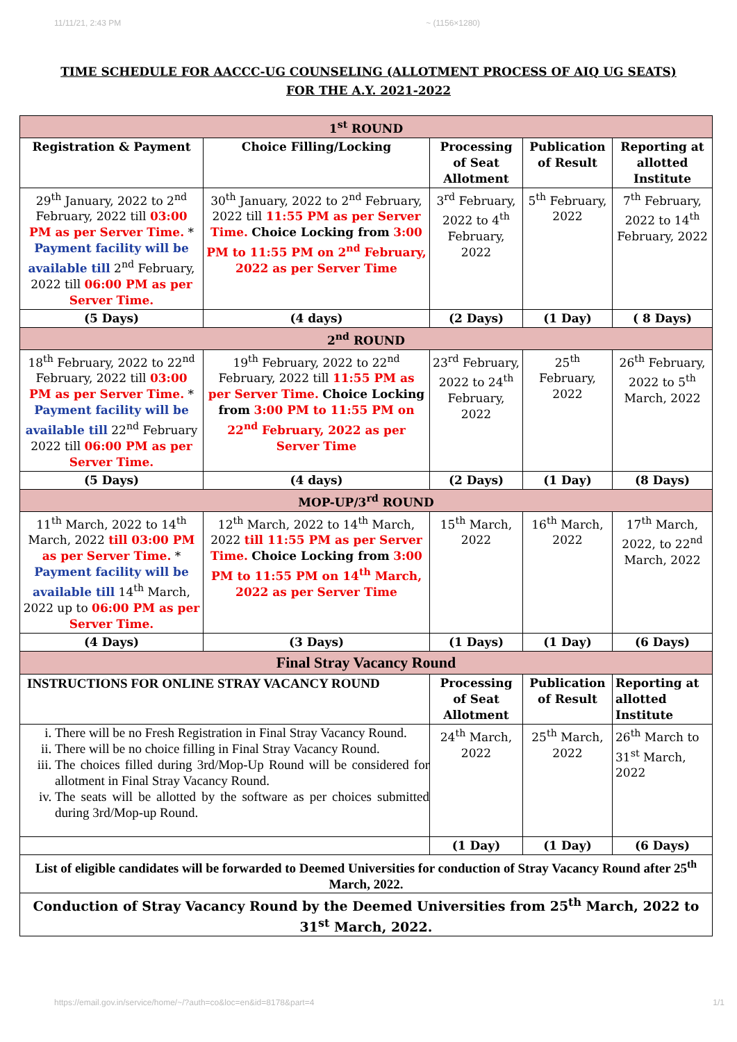11/11/21, 2:43 PM ~ (1156×1280)
TIME SCHEDULE FOR AACCC-UG COUNSELING (ALLOTMENT PROCESS OF AIQ UG SEATS)
FOR THE A.Y. 2021-2022
| 1<sup>st</sup> ROUND | | | | |
| Registration & Payment | Choice Filling/Locking | Processing of Seat Allotment | Publication of Result | Reporting at allotted Institute |
| 29<sup>th</sup> January, 2022 to 2<sup>nd</sup> February, 2022 till 03:00 PM as per Server Time. * Payment facility will be available till 2<sup>nd</sup> February, 2022 till 06:00 PM as per Server Time. | 30<sup>th</sup> January, 2022 to 2<sup>nd</sup> February, 2022 till 11:55 PM as per Server Time. Choice Locking from 3:00 PM to 11:55 PM on 2<sup>nd</sup> February, 2022 as per Server Time | 3<sup>rd</sup> February, 2022 to 4<sup>th</sup> February, 2022 | 5<sup>th</sup> February, 2022 | 7<sup>th</sup> February, 2022 to 14<sup>th</sup> February, 2022 |
| (5 Days) | (4 days) | (2 Days) | (1 Day) | ( 8 Days) |
| 2<sup>nd</sup> ROUND | | | | |
| 18<sup>th</sup> February, 2022 to 22<sup>nd</sup> February, 2022 till 03:00 PM as per Server Time. * Payment facility will be available till 22<sup>nd</sup> February 2022 till 06:00 PM as per Server Time. | 19<sup>th</sup> February, 2022 to 22<sup>nd</sup> February, 2022 till 11:55 PM as per Server Time. Choice Locking from 3:00 PM to 11:55 PM on 22<sup>nd</sup> February, 2022 as per Server Time | 23<sup>rd</sup> February, 2022 to 24<sup>th</sup> February, 2022 | 25<sup>th</sup> February, 2022 | 26<sup>th</sup> February, 2022 to 5<sup>th</sup> March, 2022 |
| (5 Days) | (4 days) | (2 Days) | (1 Day) | (8 Days) |
| MOP-UP/3<sup>rd</sup> ROUND | | | | |
| 11<sup>th</sup> March, 2022 to 14<sup>th</sup> March, 2022 till 03:00 PM as per Server Time. * Payment facility will be available till 14<sup>th</sup> March, 2022 up to 06:00 PM as per Server Time. | 12<sup>th</sup> March, 2022 to 14<sup>th</sup> March, 2022 till 11:55 PM as per Server Time. Choice Locking from 3:00 PM to 11:55 PM on 14<sup>th</sup> March, 2022 as per Server Time | 15<sup>th</sup> March, 2022 | 16<sup>th</sup> March, 2022 | 17<sup>th</sup> March, 2022, to 22<sup>nd</sup> March, 2022 |
| (4 Days) | (3 Days) | (1 Days) | (1 Day) | (6 Days) |
| Final Stray Vacancy Round | | | | |
| INSTRUCTIONS FOR ONLINE STRAY VACANCY ROUND | | Processing of Seat Allotment | Publication of Result | Reporting at allotted Institute |
| i. There will be no Fresh Registration in Final Stray Vacancy Round. ii. There will be no choice filling in Final Stray Vacancy Round. iii. The choices filled during 3rd/Mop-Up Round will be considered for allotment in Final Stray Vacancy Round. iv. The seats will be allotted by the software as per choices submitted during 3rd/Mop-up Round. | | 24<sup>th</sup> March, 2022 | 25<sup>th</sup> March, 2022 | 26<sup>th</sup> March to 31<sup>st</sup> March, 2022 |
| | | (1 Day) | (1 Day) | (6 Days) |
| List of eligible candidates will be forwarded to Deemed Universities for conduction of Stray Vacancy Round after 25<sup>th</sup> March, 2022. | | | | |
| Conduction of Stray Vacancy Round by the Deemed Universities from 25<sup>th</sup> March, 2022 to 31<sup>st</sup> March, 2022. | | | | |
https://email.gov.in/service/home/~/?auth=co&loc=en&id=8178&part=4 1/1